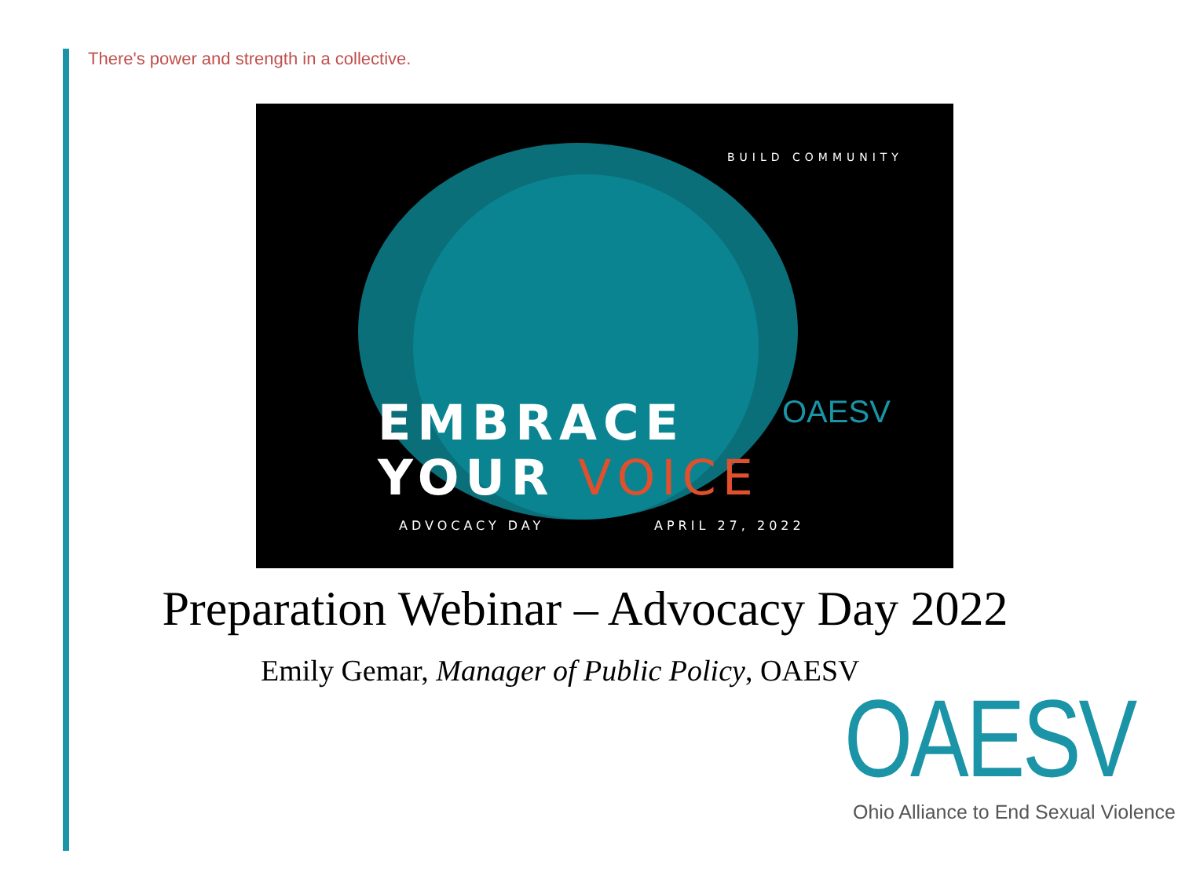There's power and strength in a collective.
BUILD COMMUNITY
EMBRACE
YOUR VOICE
OAESV
ADVOCACY DAY APRIL 27, 2022
Preparation Webinar – Advocacy Day 2022
Emily Gemar, Manager of Public Policy, OAESV
OAESV
Ohio Alliance to End Sexual Violence